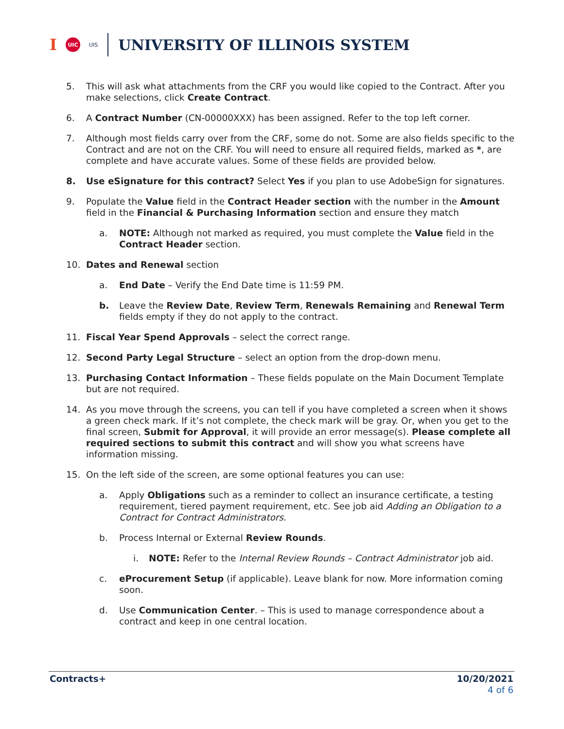I UIC UIS
UNIVERSITY OF ILLINOIS SYSTEM
5. This will ask what attachments from the CRF you would like copied to the Contract. After you make selections, click Create Contract.
6. A Contract Number (CN-00000XXX) has been assigned. Refer to the top left corner.
7. Although most fields carry over from the CRF, some do not. Some are also fields specific to the Contract and are not on the CRF. You will need to ensure all required fields, marked as *, are complete and have accurate values. Some of these fields are provided below.
8. Use eSignature for this contract? Select Yes if you plan to use AdobeSign for signatures.
9. Populate the Value field in the Contract Header section with the number in the Amount field in the Financial & Purchasing Information section and ensure they match
a. NOTE: Although not marked as required, you must complete the Value field in the Contract Header section.
10. Dates and Renewal section
a. End Date – Verify the End Date time is 11:59 PM.
b. Leave the Review Date, Review Term, Renewals Remaining and Renewal Term fields empty if they do not apply to the contract.
11. Fiscal Year Spend Approvals – select the correct range.
12. Second Party Legal Structure – select an option from the drop-down menu.
13. Purchasing Contact Information – These fields populate on the Main Document Template but are not required.
14. As you move through the screens, you can tell if you have completed a screen when it shows a green check mark. If it’s not complete, the check mark will be gray. Or, when you get to the final screen, Submit for Approval, it will provide an error message(s). Please complete all required sections to submit this contract and will show you what screens have information missing.
15. On the left side of the screen, are some optional features you can use:
a. Apply Obligations such as a reminder to collect an insurance certificate, a testing requirement, tiered payment requirement, etc. See job aid Adding an Obligation to a Contract for Contract Administrators.
b. Process Internal or External Review Rounds.
i. NOTE: Refer to the Internal Review Rounds – Contract Administrator job aid.
c. eProcurement Setup (if applicable). Leave blank for now. More information coming soon.
d. Use Communication Center. – This is used to manage correspondence about a contract and keep in one central location.
Contracts+ 10/20/2021
4 of 6